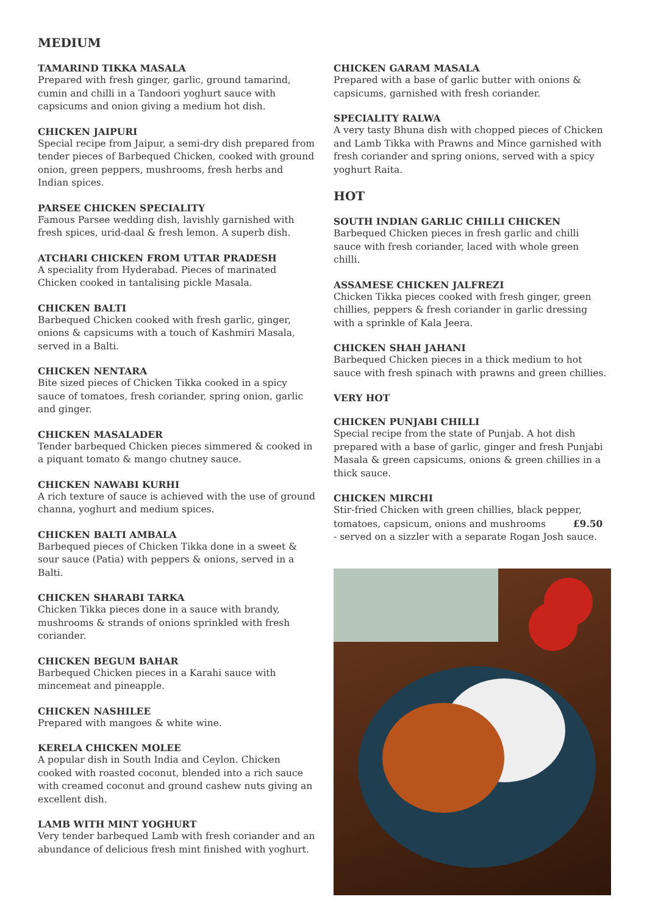MEDIUM
TAMARIND TIKKA MASALA
Prepared with fresh ginger, garlic, ground tamarind, cumin and chilli in a Tandoori yoghurt sauce with capsicums and onion giving a medium hot dish.
CHICKEN JAIPURI
Special recipe from Jaipur, a semi-dry dish prepared from tender pieces of Barbequed Chicken, cooked with ground onion, green peppers, mushrooms, fresh herbs and Indian spices.
PARSEE CHICKEN SPECIALITY
Famous Parsee wedding dish, lavishly garnished with fresh spices, urid-daal & fresh lemon. A superb dish.
ATCHARI CHICKEN FROM UTTAR PRADESH
A speciality from Hyderabad. Pieces of marinated Chicken cooked in tantalising pickle Masala.
CHICKEN BALTI
Barbequed Chicken cooked with fresh garlic, ginger, onions & capsicums with a touch of Kashmiri Masala, served in a Balti.
CHICKEN NENTARA
Bite sized pieces of Chicken Tikka cooked in a spicy sauce of tomatoes, fresh coriander, spring onion, garlic and ginger.
CHICKEN MASALADER
Tender barbequed Chicken pieces simmered & cooked in a piquant tomato & mango chutney sauce.
CHICKEN NAWABI KURHI
A rich texture of sauce is achieved with the use of ground channa, yoghurt and medium spices.
CHICKEN BALTI AMBALA
Barbequed pieces of Chicken Tikka done in a sweet & sour sauce (Patia) with peppers & onions, served in a Balti.
CHICKEN SHARABI TARKA
Chicken Tikka pieces done in a sauce with brandy, mushrooms & strands of onions sprinkled with fresh coriander.
CHICKEN BEGUM BAHAR
Barbequed Chicken pieces in a Karahi sauce with mincemeat and pineapple.
CHICKEN NASHILEE
Prepared with mangoes & white wine.
KERELA CHICKEN MOLEE
A popular dish in South India and Ceylon. Chicken cooked with roasted coconut, blended into a rich sauce with creamed coconut and ground cashew nuts giving an excellent dish.
LAMB WITH MINT YOGHURT
Very tender barbequed Lamb with fresh coriander and an abundance of delicious fresh mint finished with yoghurt.
CHICKEN GARAM MASALA
Prepared with a base of garlic butter with onions & capsicums, garnished with fresh coriander.
SPECIALITY RALWA
A very tasty Bhuna dish with chopped pieces of Chicken and Lamb Tikka with Prawns and Mince garnished with fresh coriander and spring onions, served with a spicy yoghurt Raita.
HOT
SOUTH INDIAN GARLIC CHILLI CHICKEN
Barbequed Chicken pieces in fresh garlic and chilli sauce with fresh coriander, laced with whole green chilli.
ASSAMESE CHICKEN JALFREZI
Chicken Tikka pieces cooked with fresh ginger, green chillies, peppers & fresh coriander in garlic dressing with a sprinkle of Kala Jeera.
CHICKEN SHAH JAHANI
Barbequed Chicken pieces in a thick medium to hot sauce with fresh spinach with prawns and green chillies.
VERY HOT
CHICKEN PUNJABI CHILLI
Special recipe from the state of Punjab. A hot dish prepared with a base of garlic, ginger and fresh Punjabi Masala & green capsicums, onions & green chillies in a thick sauce.
CHICKEN MIRCHI
Stir-fried Chicken with green chillies, black pepper, tomatoes, capsicum, onions and mushrooms £9.50
- served on a sizzler with a separate Rogan Josh sauce.